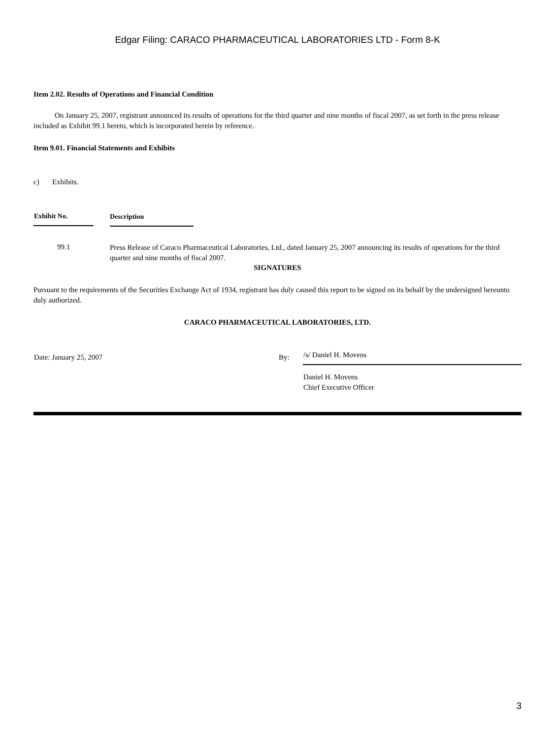Edgar Filing: CARACO PHARMACEUTICAL LABORATORIES LTD - Form 8-K
Item 2.02. Results of Operations and Financial Condition
On January 25, 2007, registrant announced its results of operations for the third quarter and nine months of fiscal 2007, as set forth in the press release included as Exhibit 99.1 hereto, which is incorporated herein by reference.
Item 9.01. Financial Statements and Exhibits
c) Exhibits.
| Exhibit No. | | Description |
| 99.1 | | Press Release of Caraco Pharmaceutical Laboratories, Ltd., dated January 25, 2007 announcing its results of operations for the third quarter and nine months of fiscal 2007. |
SIGNATURES
Pursuant to the requirements of the Securities Exchange Act of 1934, registrant has duly caused this report to be signed on its behalf by the undersigned hereunto duly authorized.
CARACO PHARMACEUTICAL LABORATORIES, LTD.
| Date: January 25, 2007 | By: | /s/ Daniel H. Movens |
| | | Daniel H. Movens Chief Executive Officer |
3